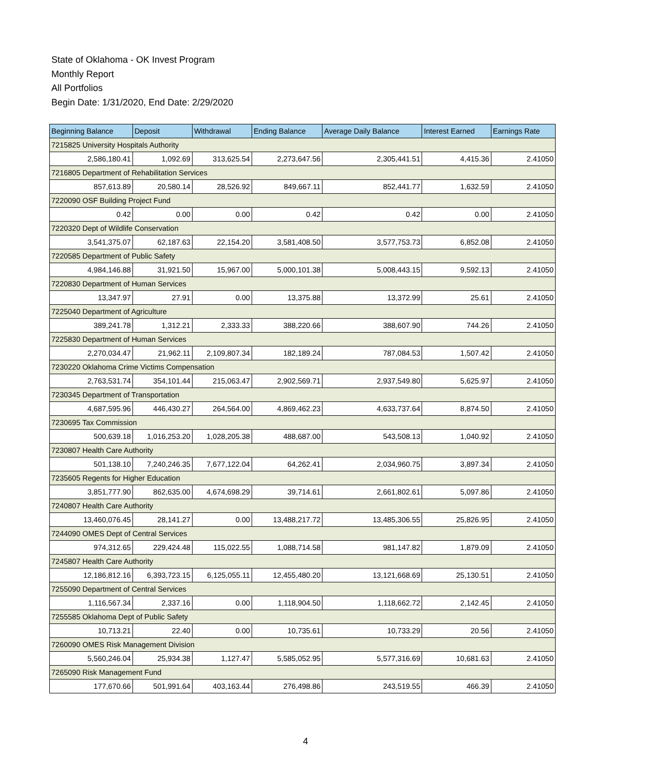State of Oklahoma - OK Invest Program
Monthly Report
All Portfolios
Begin Date: 1/31/2020, End Date: 2/29/2020
| Beginning Balance | Deposit | Withdrawal | Ending Balance | Average Daily Balance | Interest Earned | Earnings Rate |
| --- | --- | --- | --- | --- | --- | --- |
| 7215825 University Hospitals Authority | | | | | | |
| 2,586,180.41 | 1,092.69 | 313,625.54 | 2,273,647.56 | 2,305,441.51 | 4,415.36 | 2.41050 |
| 7216805 Department of Rehabilitation Services | | | | | | |
| 857,613.89 | 20,580.14 | 28,526.92 | 849,667.11 | 852,441.77 | 1,632.59 | 2.41050 |
| 7220090 OSF Building Project Fund | | | | | | |
| 0.42 | 0.00 | 0.00 | 0.42 | 0.42 | 0.00 | 2.41050 |
| 7220320 Dept of Wildlife Conservation | | | | | | |
| 3,541,375.07 | 62,187.63 | 22,154.20 | 3,581,408.50 | 3,577,753.73 | 6,852.08 | 2.41050 |
| 7220585 Department of Public Safety | | | | | | |
| 4,984,146.88 | 31,921.50 | 15,967.00 | 5,000,101.38 | 5,008,443.15 | 9,592.13 | 2.41050 |
| 7220830 Department of Human Services | | | | | | |
| 13,347.97 | 27.91 | 0.00 | 13,375.88 | 13,372.99 | 25.61 | 2.41050 |
| 7225040 Department of Agriculture | | | | | | |
| 389,241.78 | 1,312.21 | 2,333.33 | 388,220.66 | 388,607.90 | 744.26 | 2.41050 |
| 7225830 Department of Human Services | | | | | | |
| 2,270,034.47 | 21,962.11 | 2,109,807.34 | 182,189.24 | 787,084.53 | 1,507.42 | 2.41050 |
| 7230220 Oklahoma Crime Victims Compensation | | | | | | |
| 2,763,531.74 | 354,101.44 | 215,063.47 | 2,902,569.71 | 2,937,549.80 | 5,625.97 | 2.41050 |
| 7230345 Department of Transportation | | | | | | |
| 4,687,595.96 | 446,430.27 | 264,564.00 | 4,869,462.23 | 4,633,737.64 | 8,874.50 | 2.41050 |
| 7230695 Tax Commission | | | | | | |
| 500,639.18 | 1,016,253.20 | 1,028,205.38 | 488,687.00 | 543,508.13 | 1,040.92 | 2.41050 |
| 7230807 Health Care Authority | | | | | | |
| 501,138.10 | 7,240,246.35 | 7,677,122.04 | 64,262.41 | 2,034,960.75 | 3,897.34 | 2.41050 |
| 7235605 Regents for Higher Education | | | | | | |
| 3,851,777.90 | 862,635.00 | 4,674,698.29 | 39,714.61 | 2,661,802.61 | 5,097.86 | 2.41050 |
| 7240807 Health Care Authority | | | | | | |
| 13,460,076.45 | 28,141.27 | 0.00 | 13,488,217.72 | 13,485,306.55 | 25,826.95 | 2.41050 |
| 7244090 OMES Dept of Central Services | | | | | | |
| 974,312.65 | 229,424.48 | 115,022.55 | 1,088,714.58 | 981,147.82 | 1,879.09 | 2.41050 |
| 7245807 Health Care Authority | | | | | | |
| 12,186,812.16 | 6,393,723.15 | 6,125,055.11 | 12,455,480.20 | 13,121,668.69 | 25,130.51 | 2.41050 |
| 7255090 Department of Central Services | | | | | | |
| 1,116,567.34 | 2,337.16 | 0.00 | 1,118,904.50 | 1,118,662.72 | 2,142.45 | 2.41050 |
| 7255585 Oklahoma Dept of Public Safety | | | | | | |
| 10,713.21 | 22.40 | 0.00 | 10,735.61 | 10,733.29 | 20.56 | 2.41050 |
| 7260090 OMES Risk Management Division | | | | | | |
| 5,560,246.04 | 25,934.38 | 1,127.47 | 5,585,052.95 | 5,577,316.69 | 10,681.63 | 2.41050 |
| 7265090 Risk Management Fund | | | | | | |
| 177,670.66 | 501,991.64 | 403,163.44 | 276,498.86 | 243,519.55 | 466.39 | 2.41050 |
4